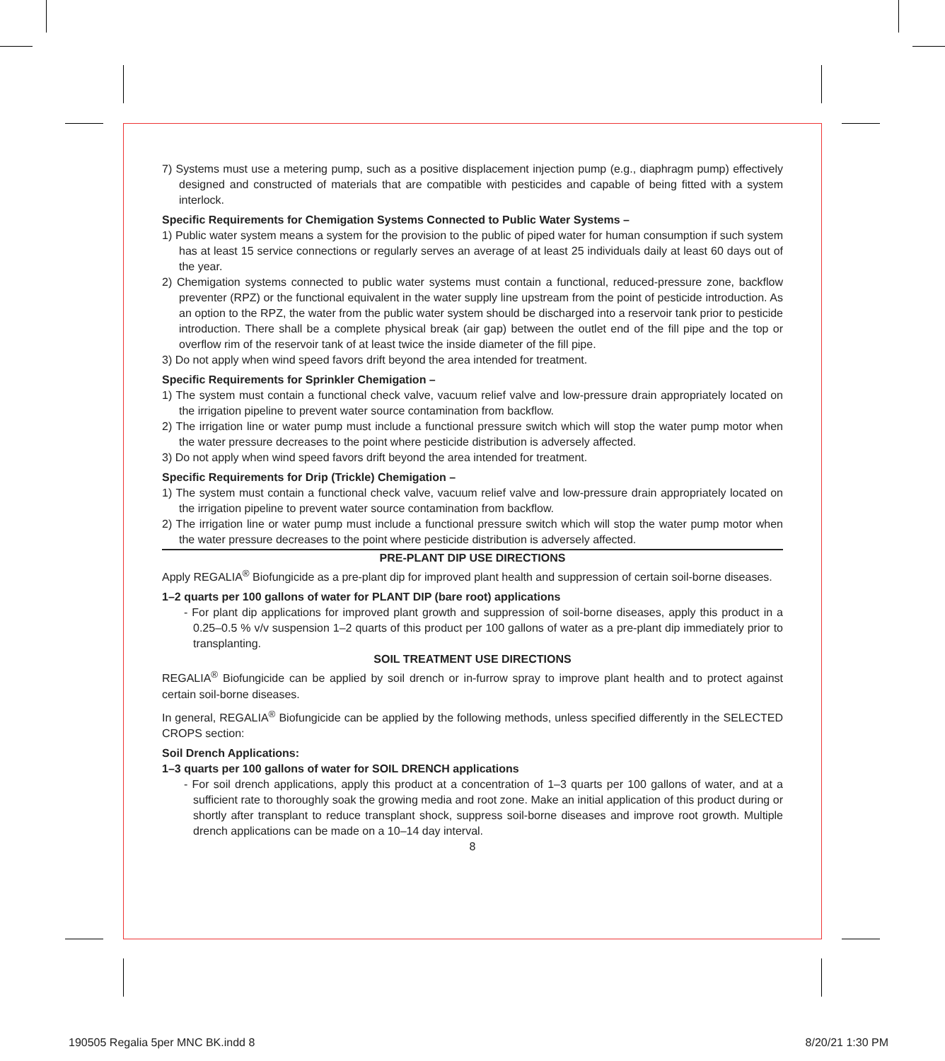7) Systems must use a metering pump, such as a positive displacement injection pump (e.g., diaphragm pump) effectively designed and constructed of materials that are compatible with pesticides and capable of being fitted with a system interlock.
Specific Requirements for Chemigation Systems Connected to Public Water Systems –
1) Public water system means a system for the provision to the public of piped water for human consumption if such system has at least 15 service connections or regularly serves an average of at least 25 individuals daily at least 60 days out of the year.
2) Chemigation systems connected to public water systems must contain a functional, reduced-pressure zone, backflow preventer (RPZ) or the functional equivalent in the water supply line upstream from the point of pesticide introduction. As an option to the RPZ, the water from the public water system should be discharged into a reservoir tank prior to pesticide introduction. There shall be a complete physical break (air gap) between the outlet end of the fill pipe and the top or overflow rim of the reservoir tank of at least twice the inside diameter of the fill pipe.
3) Do not apply when wind speed favors drift beyond the area intended for treatment.
Specific Requirements for Sprinkler Chemigation –
1) The system must contain a functional check valve, vacuum relief valve and low-pressure drain appropriately located on the irrigation pipeline to prevent water source contamination from backflow.
2) The irrigation line or water pump must include a functional pressure switch which will stop the water pump motor when the water pressure decreases to the point where pesticide distribution is adversely affected.
3) Do not apply when wind speed favors drift beyond the area intended for treatment.
Specific Requirements for Drip (Trickle) Chemigation –
1) The system must contain a functional check valve, vacuum relief valve and low-pressure drain appropriately located on the irrigation pipeline to prevent water source contamination from backflow.
2) The irrigation line or water pump must include a functional pressure switch which will stop the water pump motor when the water pressure decreases to the point where pesticide distribution is adversely affected.
PRE-PLANT DIP USE DIRECTIONS
Apply REGALIA<sup>®</sup> Biofungicide as a pre-plant dip for improved plant health and suppression of certain soil-borne diseases.
1–2 quarts per 100 gallons of water for PLANT DIP (bare root) applications
- For plant dip applications for improved plant growth and suppression of soil-borne diseases, apply this product in a 0.25–0.5 % v/v suspension 1–2 quarts of this product per 100 gallons of water as a pre-plant dip immediately prior to transplanting.
SOIL TREATMENT USE DIRECTIONS
REGALIA<sup>®</sup> Biofungicide can be applied by soil drench or in-furrow spray to improve plant health and to protect against certain soil-borne diseases.
In general, REGALIA<sup>®</sup> Biofungicide can be applied by the following methods, unless specified differently in the SELECTED CROPS section:
Soil Drench Applications:
1–3 quarts per 100 gallons of water for SOIL DRENCH applications
- For soil drench applications, apply this product at a concentration of 1–3 quarts per 100 gallons of water, and at a sufficient rate to thoroughly soak the growing media and root zone. Make an initial application of this product during or shortly after transplant to reduce transplant shock, suppress soil-borne diseases and improve root growth. Multiple drench applications can be made on a 10–14 day interval.
8
190505 Regalia 5per MNC BK.indd 8 8/20/21 1:30 PM